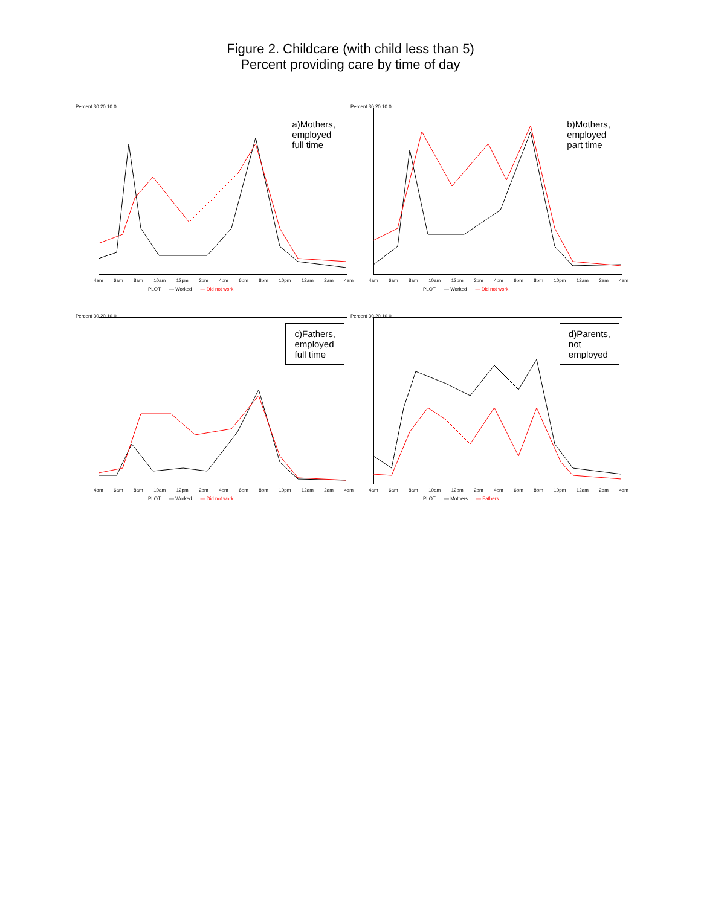Figure 2. Childcare (with child less than 5)
Percent providing care by time of day
Percent 30 20 10 0
a)Mothers,
employed
full time
4am 6am 8am 10am 12pm 2pm 4pm 6pm 8pm 10pm 12am 2am 4am
PLOT — Worked — Did not work
Percent 30 20 10 0
b)Mothers,
employed
part time
4am 6am 8am 10am 12pm 2pm 4pm 6pm 8pm 10pm 12am 2am 4am
PLOT — Worked — Did not work
Percent 30 20 10 0
c)Fathers,
employed
full time
4am 6am 8am 10am 12pm 2pm 4pm 6pm 8pm 10pm 12am 2am 4am
PLOT — Worked — Did not work
Percent 30 20 10 0
d)Parents,
not
employed
4am 6am 8am 10am 12pm 2pm 4pm 6pm 8pm 10pm 12am 2am 4am
PLOT — Mothers — Fathers